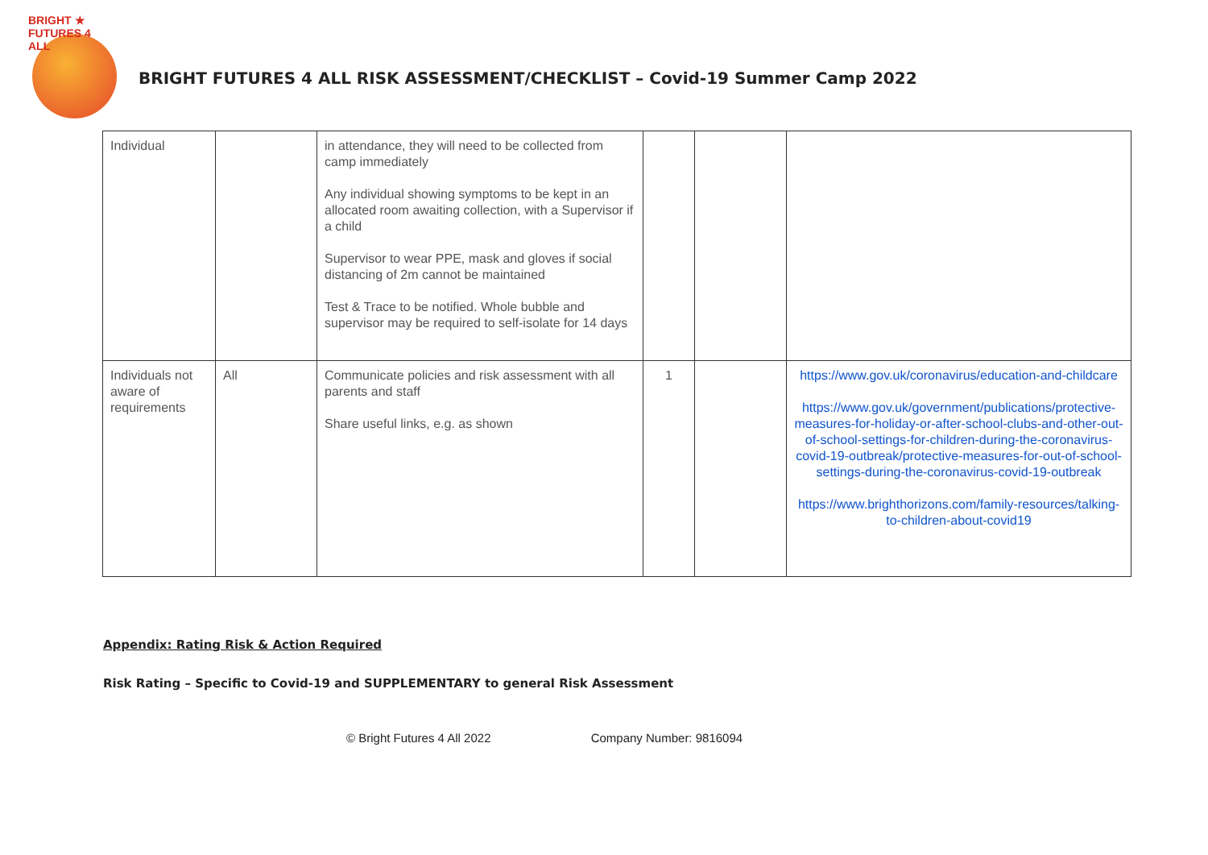BRIGHT ★ FUTURES 4 ALL
BRIGHT FUTURES 4 ALL RISK ASSESSMENT/CHECKLIST – Covid-19 Summer Camp 2022
| Individual | | in attendance, they will need to be collected from camp immediately Any individual showing symptoms to be kept in an allocated room awaiting collection, with a Supervisor if a child Supervisor to wear PPE, mask and gloves if social distancing of 2m cannot be maintained Test & Trace to be notified. Whole bubble and supervisor may be required to self-isolate for 14 days | | | |
| Individuals not aware of requirements | All | Communicate policies and risk assessment with all parents and staff Share useful links, e.g. as shown | 1 | | https://www.gov.uk/coronavirus/education-and-childcare https://www.gov.uk/government/publications/protective-measures-for-holiday-or-after-school-clubs-and-other-out-of-school-settings-for-children-during-the-coronavirus-covid-19-outbreak/protective-measures-for-out-of-school-settings-during-the-coronavirus-covid-19-outbreak https://www.brighthorizons.com/family-resources/talking-to-children-about-covid19 |
Appendix: Rating Risk & Action Required
Risk Rating – Specific to Covid-19 and SUPPLEMENTARY to general Risk Assessment
© Bright Futures 4 All 2022 Company Number: 9816094